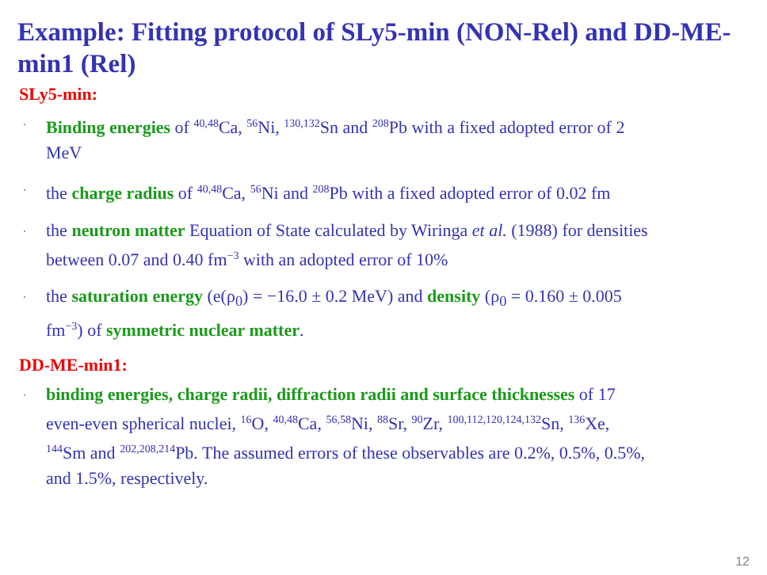Example: Fitting protocol of SLy5-min (NON-Rel) and DD-ME-min1 (Rel)
SLy5-min:
Binding energies of <sup>40,48</sup>Ca, <sup>56</sup>Ni, <sup>130,132</sup>Sn and <sup>208</sup>Pb with a fixed adopted error of 2 MeV
the charge radius of <sup>40,48</sup>Ca, <sup>56</sup>Ni and <sup>208</sup>Pb with a fixed adopted error of 0.02 fm
the neutron matter Equation of State calculated by Wiringa et al. (1988) for densities between 0.07 and 0.40 fm<sup>−3</sup> with an adopted error of 10%
the saturation energy (e(ρ<sub>0</sub>) = −16.0 ± 0.2 MeV) and density (ρ<sub>0</sub> = 0.160 ± 0.005 fm<sup>−3</sup>) of symmetric nuclear matter.
DD-ME-min1:
binding energies, charge radii, diffraction radii and surface thicknesses of 17 even-even spherical nuclei, <sup>16</sup>O, <sup>40,48</sup>Ca, <sup>56,58</sup>Ni, <sup>88</sup>Sr, <sup>90</sup>Zr, <sup>100,112,120,124,132</sup>Sn, <sup>136</sup>Xe, <sup>144</sup>Sm and <sup>202,208,214</sup>Pb. The assumed errors of these observables are 0.2%, 0.5%, 0.5%, and 1.5%, respectively.
12